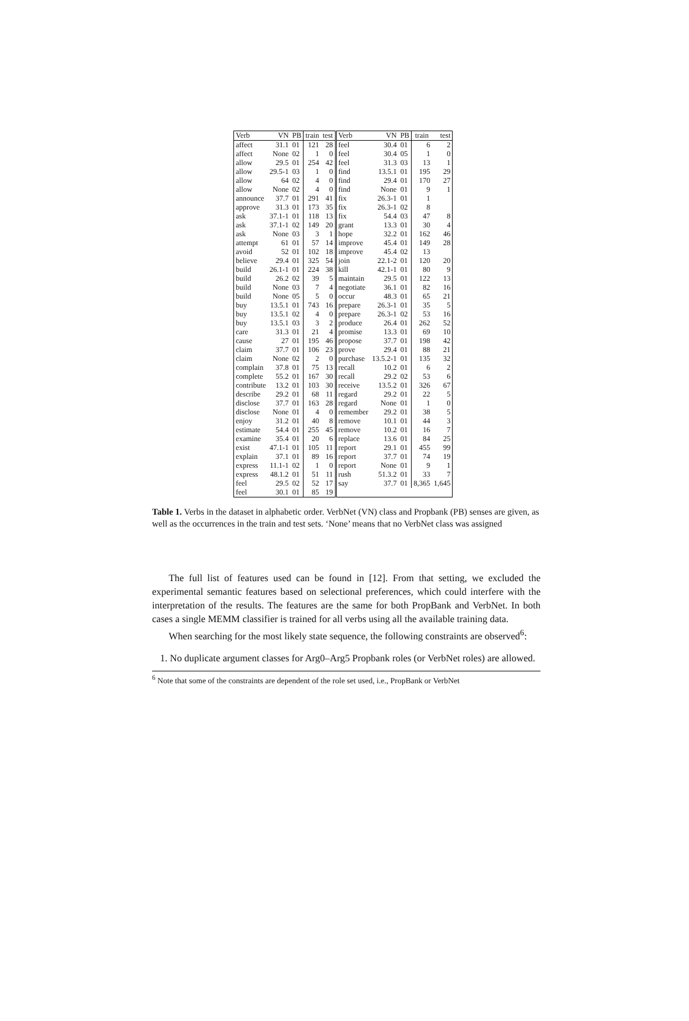| Verb | VN | PB | train | test | Verb | VN | PB | train | test |
| --- | --- | --- | --- | --- | --- | --- | --- | --- | --- |
| affect | 31.1 | 01 | 121 | 28 | feel | 30.4 | 01 | 6 | 2 |
| affect | None | 02 | 1 | 0 | feel | 30.4 | 05 | 1 | 0 |
| allow | 29.5 | 01 | 254 | 42 | feel | 31.3 | 03 | 13 | 1 |
| allow | 29.5-1 | 03 | 1 | 0 | find | 13.5.1 | 01 | 195 | 29 |
| allow | 64 | 02 | 4 | 0 | find | 29.4 | 01 | 170 | 27 |
| allow | None | 02 | 4 | 0 | find | None | 01 | 9 | 1 |
| announce | 37.7 | 01 | 291 | 41 | fix | 26.3-1 | 01 | 1 | |
| approve | 31.3 | 01 | 173 | 35 | fix | 26.3-1 | 02 | 8 | |
| ask | 37.1-1 | 01 | 118 | 13 | fix | 54.4 | 03 | 47 | 8 |
| ask | 37.1-1 | 02 | 149 | 20 | grant | 13.3 | 01 | 30 | 4 |
| ask | None | 03 | 3 | 1 | hope | 32.2 | 01 | 162 | 46 |
| attempt | 61 | 01 | 57 | 14 | improve | 45.4 | 01 | 149 | 28 |
| avoid | 52 | 01 | 102 | 18 | improve | 45.4 | 02 | 13 | |
| believe | 29.4 | 01 | 325 | 54 | join | 22.1-2 | 01 | 120 | 20 |
| build | 26.1-1 | 01 | 224 | 38 | kill | 42.1-1 | 01 | 80 | 9 |
| build | 26.2 | 02 | 39 | 5 | maintain | 29.5 | 01 | 122 | 13 |
| build | None | 03 | 7 | 4 | negotiate | 36.1 | 01 | 82 | 16 |
| build | None | 05 | 5 | 0 | occur | 48.3 | 01 | 65 | 21 |
| buy | 13.5.1 | 01 | 743 | 16 | prepare | 26.3-1 | 01 | 35 | 5 |
| buy | 13.5.1 | 02 | 4 | 0 | prepare | 26.3-1 | 02 | 53 | 16 |
| buy | 13.5.1 | 03 | 3 | 2 | produce | 26.4 | 01 | 262 | 52 |
| care | 31.3 | 01 | 21 | 4 | promise | 13.3 | 01 | 69 | 10 |
| cause | 27 | 01 | 195 | 46 | propose | 37.7 | 01 | 198 | 42 |
| claim | 37.7 | 01 | 106 | 23 | prove | 29.4 | 01 | 88 | 21 |
| claim | None | 02 | 2 | 0 | purchase | 13.5.2-1 | 01 | 135 | 32 |
| complain | 37.8 | 01 | 75 | 13 | recall | 10.2 | 01 | 6 | 2 |
| complete | 55.2 | 01 | 167 | 30 | recall | 29.2 | 02 | 53 | 6 |
| contribute | 13.2 | 01 | 103 | 30 | receive | 13.5.2 | 01 | 326 | 67 |
| describe | 29.2 | 01 | 68 | 11 | regard | 29.2 | 01 | 22 | 5 |
| disclose | 37.7 | 01 | 163 | 28 | regard | None | 01 | 1 | 0 |
| disclose | None | 01 | 4 | 0 | remember | 29.2 | 01 | 38 | 5 |
| enjoy | 31.2 | 01 | 40 | 8 | remove | 10.1 | 01 | 44 | 3 |
| estimate | 54.4 | 01 | 255 | 45 | remove | 10.2 | 01 | 16 | 7 |
| examine | 35.4 | 01 | 20 | 6 | replace | 13.6 | 01 | 84 | 25 |
| exist | 47.1-1 | 01 | 105 | 11 | report | 29.1 | 01 | 455 | 99 |
| explain | 37.1 | 01 | 89 | 16 | report | 37.7 | 01 | 74 | 19 |
| express | 11.1-1 | 02 | 1 | 0 | report | None | 01 | 9 | 1 |
| express | 48.1.2 | 01 | 51 | 11 | rush | 51.3.2 | 01 | 33 | 7 |
| feel | 29.5 | 02 | 52 | 17 | say | 37.7 | 01 | 8,365 | 1,645 |
| feel | 30.1 | 01 | 85 | 19 | | | | | |
Table 1. Verbs in the dataset in alphabetic order. VerbNet (VN) class and Propbank (PB) senses are given, as well as the occurrences in the train and test sets. ‘None’ means that no VerbNet class was assigned
The full list of features used can be found in [12]. From that setting, we excluded the experimental semantic features based on selectional preferences, which could interfere with the interpretation of the results. The features are the same for both PropBank and VerbNet. In both cases a single MEMM classifier is trained for all verbs using all the available training data.
When searching for the most likely state sequence, the following constraints are observed<sup>6</sup>:
1. No duplicate argument classes for Arg0–Arg5 Propbank roles (or VerbNet roles) are allowed.
<sup>6</sup> Note that some of the constraints are dependent of the role set used, i.e., PropBank or VerbNet